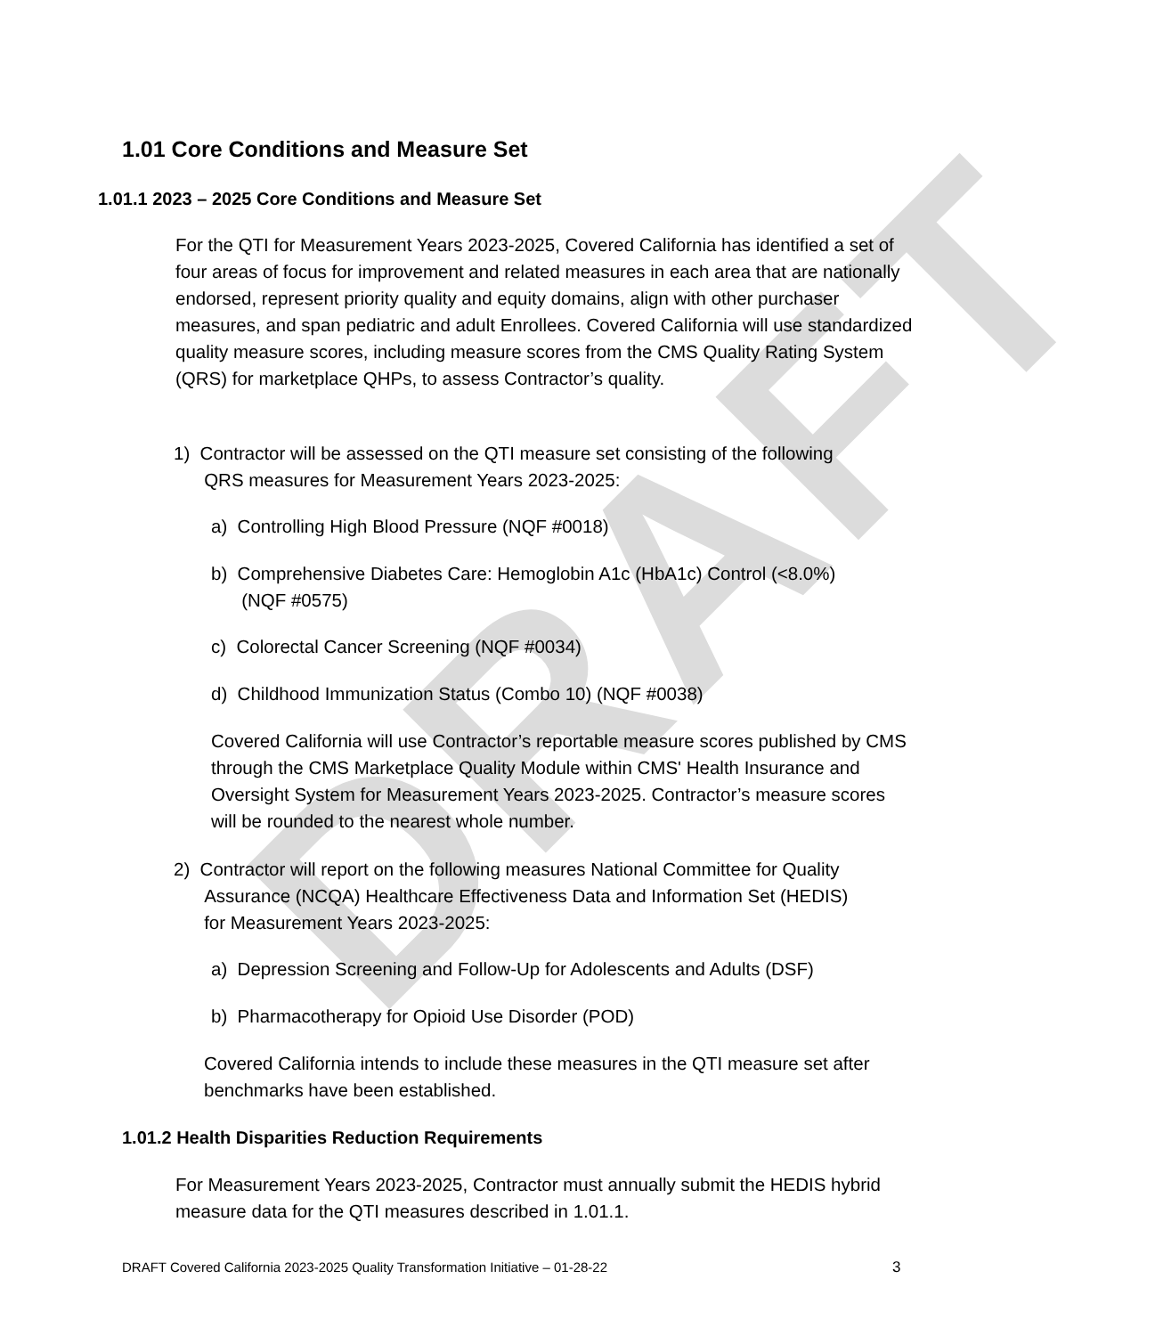DRAFT
1.01 Core Conditions and Measure Set
1.01.1 2023 – 2025 Core Conditions and Measure Set
For the QTI for Measurement Years 2023-2025, Covered California has identified a set of four areas of focus for improvement and related measures in each area that are nationally endorsed, represent priority quality and equity domains, align with other purchaser measures, and span pediatric and adult Enrollees. Covered California will use standardized quality measure scores, including measure scores from the CMS Quality Rating System (QRS) for marketplace QHPs, to assess Contractor’s quality.
1) Contractor will be assessed on the QTI measure set consisting of the following
QRS measures for Measurement Years 2023-2025:
a) Controlling High Blood Pressure (NQF #0018)
b) Comprehensive Diabetes Care: Hemoglobin A1c (HbA1c) Control (<8.0%)
(NQF #0575)
c) Colorectal Cancer Screening (NQF #0034)
d) Childhood Immunization Status (Combo 10) (NQF #0038)
Covered California will use Contractor’s reportable measure scores published by CMS through the CMS Marketplace Quality Module within CMS' Health Insurance and Oversight System for Measurement Years 2023-2025. Contractor’s measure scores will be rounded to the nearest whole number.
2) Contractor will report on the following measures National Committee for Quality
Assurance (NCQA) Healthcare Effectiveness Data and Information Set (HEDIS)
for Measurement Years 2023-2025:
a) Depression Screening and Follow-Up for Adolescents and Adults (DSF)
b) Pharmacotherapy for Opioid Use Disorder (POD)
Covered California intends to include these measures in the QTI measure set after benchmarks have been established.
1.01.2 Health Disparities Reduction Requirements
For Measurement Years 2023-2025, Contractor must annually submit the HEDIS hybrid measure data for the QTI measures described in 1.01.1.
DRAFT Covered California 2023-2025 Quality Transformation Initiative – 01-28-22
3